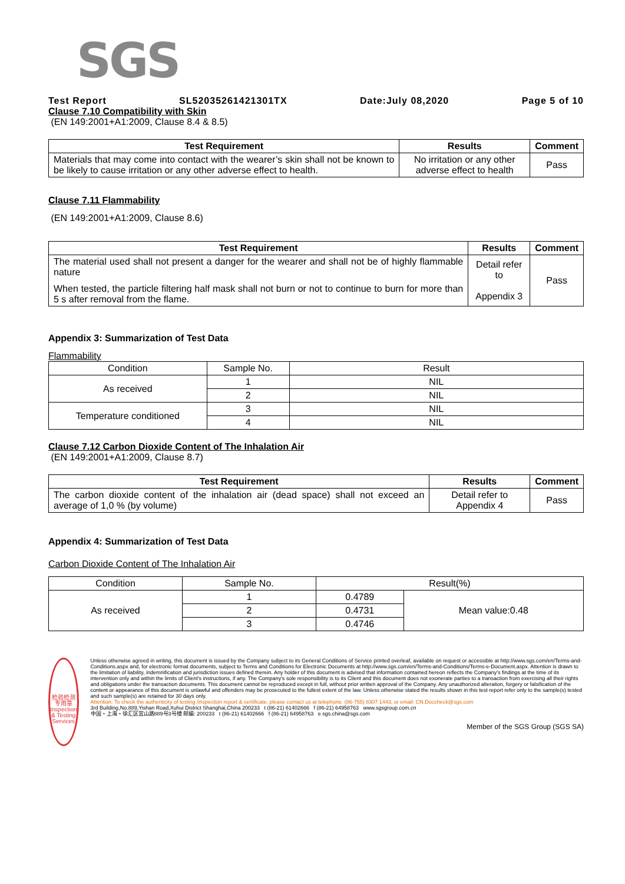SGS
Test Report SL52035261421301TX Date:July 08,2020 Page 5 of 10
Clause 7.10 Compatibility with Skin
(EN 149:2001+A1:2009, Clause 8.4 & 8.5)
| Test Requirement | Results | Comment |
| --- | --- | --- |
| Materials that may come into contact with the wearer’s skin shall not be known to be likely to cause irritation or any other adverse effect to health. | No irritation or any other adverse effect to health | Pass |
Clause 7.11 Flammability
(EN 149:2001+A1:2009, Clause 8.6)
| Test Requirement | Results | Comment |
| --- | --- | --- |
| The material used shall not present a danger for the wearer and shall not be of highly flammable nature When tested, the particle filtering half mask shall not burn or not to continue to burn for more than 5 s after removal from the flame. | Detail refer to Appendix 3 | Pass |
Appendix 3: Summarization of Test Data
Flammability
| Condition | Sample No. | Result |
| As received | 1 | NIL |
| | 2 | NIL |
| Temperature conditioned | 3 | NIL |
| | 4 | NIL |
Clause 7.12 Carbon Dioxide Content of The Inhalation Air
(EN 149:2001+A1:2009, Clause 8.7)
| Test Requirement | Results | Comment |
| --- | --- | --- |
| The carbon dioxide content of the inhalation air (dead space) shall not exceed an average of 1,0 % (by volume) | Detail refer to Appendix 4 | Pass |
Appendix 4: Summarization of Test Data
Carbon Dioxide Content of The Inhalation Air
| Condition | Sample No. | Result(%) | |
| As received | 1 | 0.4789 | Mean value:0.48 |
| | 2 | 0.4731 | |
| | 3 | 0.4746 | |
检验检测专用章
Inspection & Testing Services
Unless otherwise agreed in writing, this document is issued by the Company subject to its General Conditions of Service printed overleaf, available on request or accessible at http://www.sgs.com/en/Terms-and-Conditions.aspx and, for electronic format documents, subject to Terms and Conditions for Electronic Documents at http://www.sgs.com/en/Terms-and-Conditions/Terms-e-Document.aspx. Attention is drawn to the limitation of liability, indemnification and jurisdiction issues defined therein. Any holder of this document is advised that information contained hereon reflects the Company's findings at the time of its intervention only and within the limits of Client's instructions, if any. The Company's sole responsibility is to its Client and this document does not exonerate parties to a transaction from exercising all their rights and obligations under the transaction documents. This document cannot be reproduced except in full, without prior written approval of the Company. Any unauthorized alteration, forgery or falsification of the content or appearance of this document is unlawful and offenders may be prosecuted to the fullest extent of the law. Unless otherwise stated the results shown in this test report refer only to the sample(s) tested and such sample(s) are retained for 30 days only.
Attention: To check the authenticity of testing /inspection report & certificate, please contact us at telephone: (86-755) 8307 1443, or email: CN.Doccheck@sgs.com
3rd Building,No.889,Yishan Road,Xuhui District Shanghai,China 200233 t (86-21) 61402666 f (86-21) 64958763 www.sgsgroup.com.cn
中国・上海・徐汇区宜山路889号3号楼 邮编: 200233 t (86-21) 61402666 f (86-21) 64958763 e sgs.china@sgs.com
Member of the SGS Group (SGS SA)